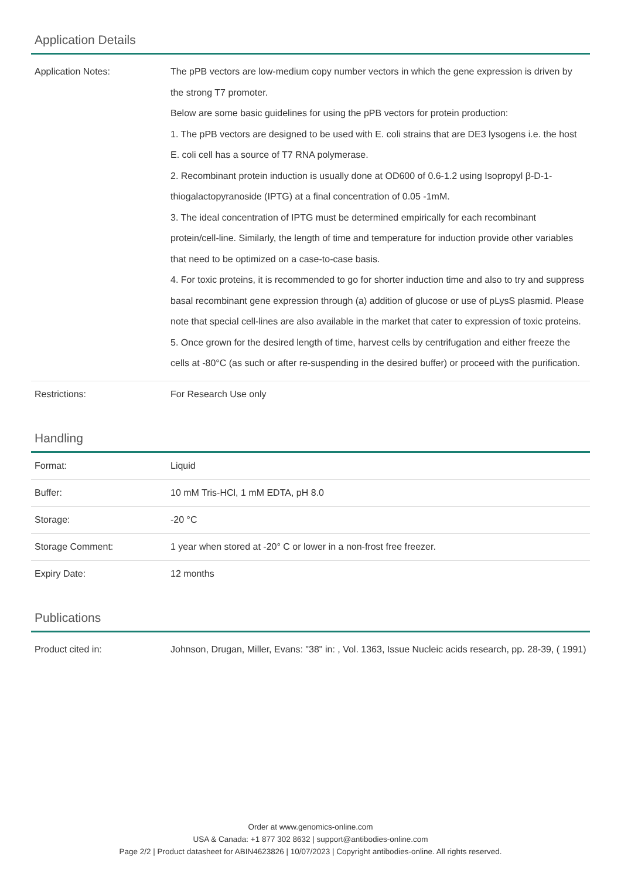Application Details
| Application Notes: | The pPB vectors are low-medium copy number vectors in which the gene expression is driven by the strong T7 promoter. Below are some basic guidelines for using the pPB vectors for protein production: 1. The pPB vectors are designed to be used with E. coli strains that are DE3 lysogens i.e. the host E. coli cell has a source of T7 RNA polymerase. 2. Recombinant protein induction is usually done at OD600 of 0.6-1.2 using Isopropyl β-D-1-thiogalactopyranoside (IPTG) at a final concentration of 0.05 -1mM. 3. The ideal concentration of IPTG must be determined empirically for each recombinant protein/cell-line. Similarly, the length of time and temperature for induction provide other variables that need to be optimized on a case-to-case basis. 4. For toxic proteins, it is recommended to go for shorter induction time and also to try and suppress basal recombinant gene expression through (a) addition of glucose or use of pLysS plasmid. Please note that special cell-lines are also available in the market that cater to expression of toxic proteins. 5. Once grown for the desired length of time, harvest cells by centrifugation and either freeze the cells at -80°C (as such or after re-suspending in the desired buffer) or proceed with the purification. |
| Restrictions: | For Research Use only |
Handling
| Format: | Liquid |
| Buffer: | 10 mM Tris-HCl, 1 mM EDTA, pH 8.0 |
| Storage: | -20 °C |
| Storage Comment: | 1 year when stored at -20° C or lower in a non-frost free freezer. |
| Expiry Date: | 12 months |
Publications
| Product cited in: | Johnson, Drugan, Miller, Evans: "38" in: , Vol. 1363, Issue Nucleic acids research, pp. 28-39, ( 1991) |
Order at www.genomics-online.com
USA & Canada: +1 877 302 8632 | support@antibodies-online.com
Page 2/2 | Product datasheet for ABIN4623826 | 10/07/2023 | Copyright antibodies-online. All rights reserved.